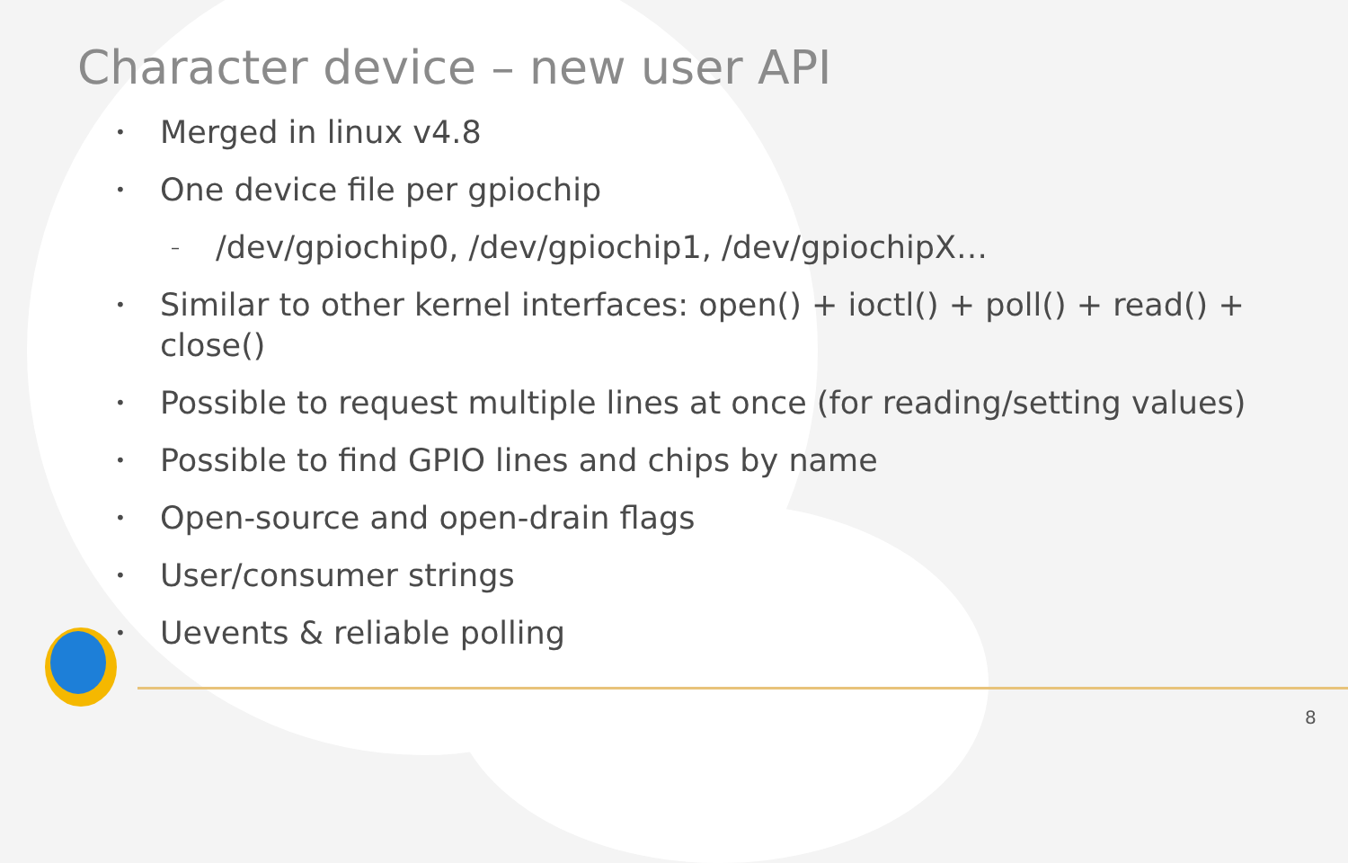Character device – new user API
• Merged in linux v4.8
• One device file per gpiochip
– /dev/gpiochip0, /dev/gpiochip1, /dev/gpiochipX…
• Similar to other kernel interfaces: open() + ioctl() + poll() + read() +
close()
• Possible to request multiple lines at once (for reading/setting values)
• Possible to find GPIO lines and chips by name
• Open-source and open-drain flags
• User/consumer strings
• Uevents & reliable polling
8